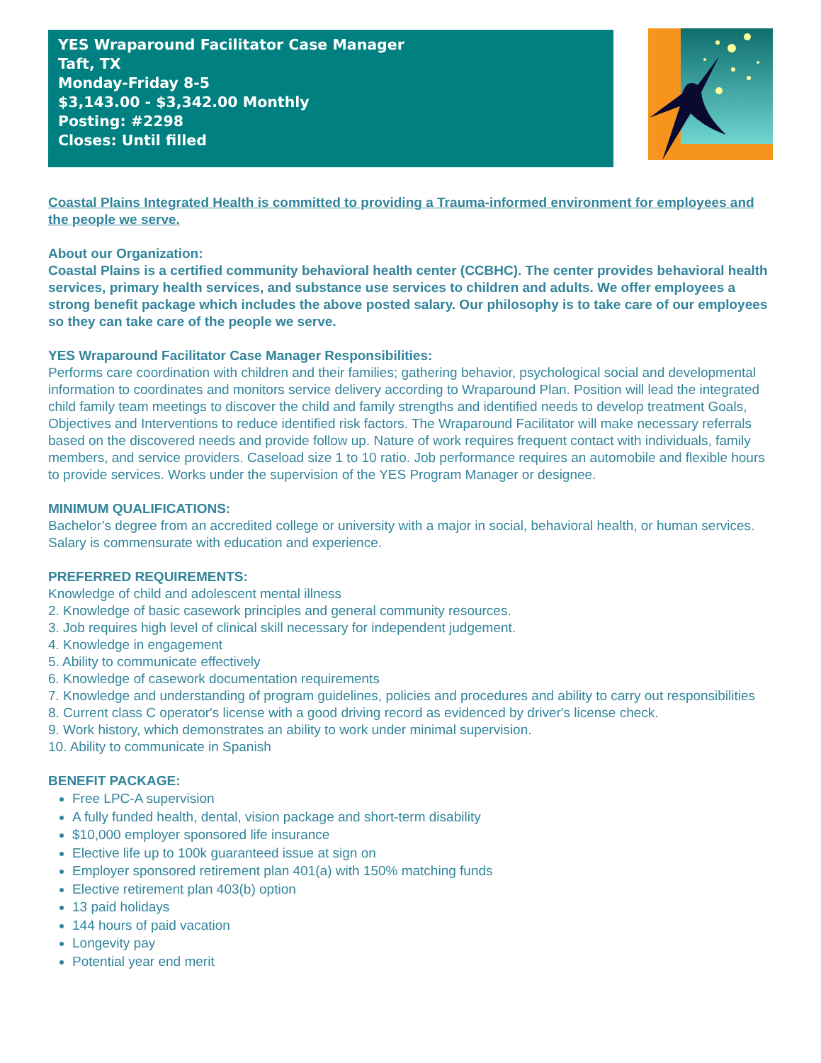YES Wraparound Facilitator Case Manager
Taft, TX
Monday-Friday 8-5
$3,143.00 - $3,342.00 Monthly
Posting: #2298
Closes: Until filled
Coastal Plains Integrated Health is committed to providing a Trauma-informed environment for employees and the people we serve.
About our Organization:
Coastal Plains is a certified community behavioral health center (CCBHC). The center provides behavioral health services, primary health services, and substance use services to children and adults. We offer employees a strong benefit package which includes the above posted salary. Our philosophy is to take care of our employees so they can take care of the people we serve.
YES Wraparound Facilitator Case Manager Responsibilities:
Performs care coordination with children and their families; gathering behavior, psychological social and developmental information to coordinates and monitors service delivery according to Wraparound Plan. Position will lead the integrated child family team meetings to discover the child and family strengths and identified needs to develop treatment Goals, Objectives and Interventions to reduce identified risk factors. The Wraparound Facilitator will make necessary referrals based on the discovered needs and provide follow up. Nature of work requires frequent contact with individuals, family members, and service providers. Caseload size 1 to 10 ratio. Job performance requires an automobile and flexible hours to provide services. Works under the supervision of the YES Program Manager or designee.
MINIMUM QUALIFICATIONS:
Bachelor’s degree from an accredited college or university with a major in social, behavioral health, or human services. Salary is commensurate with education and experience.
PREFERRED REQUIREMENTS:
Knowledge of child and adolescent mental illness
2. Knowledge of basic casework principles and general community resources.
3. Job requires high level of clinical skill necessary for independent judgement.
4. Knowledge in engagement
5. Ability to communicate effectively
6. Knowledge of casework documentation requirements
7. Knowledge and understanding of program guidelines, policies and procedures and ability to carry out responsibilities
8. Current class C operator's license with a good driving record as evidenced by driver's license check.
9. Work history, which demonstrates an ability to work under minimal supervision.
10. Ability to communicate in Spanish
BENEFIT PACKAGE:
Free LPC-A supervision
A fully funded health, dental, vision package and short-term disability
$10,000 employer sponsored life insurance
Elective life up to 100k guaranteed issue at sign on
Employer sponsored retirement plan 401(a) with 150% matching funds
Elective retirement plan 403(b) option
13 paid holidays
144 hours of paid vacation
Longevity pay
Potential year end merit